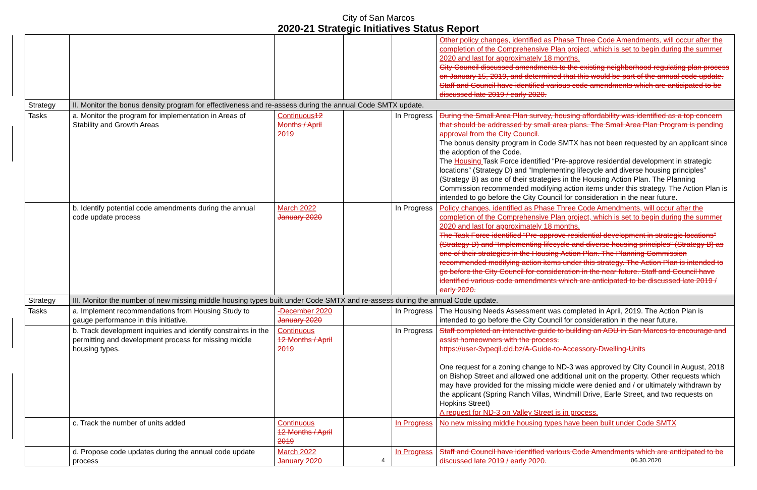City of San Marcos
2020-21 Strategic Initiatives Status Report
| | | | | | Other policy changes, identified as Phase Three Code Amendments, will occur after the completion of the Comprehensive Plan project, which is set to begin during the summer 2020 and last for approximately 18 months. City Council discussed amendments to the existing neighborhood regulating plan process on January 15, 2019, and determined that this would be part of the annual code update. Staff and Council have identified various code amendments which are anticipated to be discussed late 2019 / early 2020. |
| Strategy | II. Monitor the bonus density program for effectiveness and re-assess during the annual Code SMTX update. | | | | |
| Tasks | a. Monitor the program for implementation in Areas of Stability and Growth Areas | Continuous 12 Months / April 2019 | | In Progress | During the Small Area Plan survey, housing affordability was identified as a top concern that should be addressed by small area plans. The Small Area Plan Program is pending approval from the City Council. The bonus density program in Code SMTX has not been requested by an applicant since the adoption of the Code. The Housing Task Force identified “Pre-approve residential development in strategic locations” (Strategy D) and “Implementing lifecycle and diverse housing principles” (Strategy B) as one of their strategies in the Housing Action Plan. The Planning Commission recommended modifying action items under this strategy. The Action Plan is intended to go before the City Council for consideration in the near future. |
| | b. Identify potential code amendments during the annual code update process | March 2022 January 2020 | | In Progress | Policy changes, identified as Phase Three Code Amendments, will occur after the completion of the Comprehensive Plan project, which is set to begin during the summer 2020 and last for approximately 18 months. The Task Force identified “Pre-approve residential development in strategic locations” (Strategy D) and “Implementing lifecycle and diverse housing principles” (Strategy B) as one of their strategies in the Housing Action Plan. The Planning Commission recommended modifying action items under this strategy. The Action Plan is intended to go before the City Council for consideration in the near future. Staff and Council have identified various code amendments which are anticipated to be discussed late 2019 / early 2020. |
| Strategy | III. Monitor the number of new missing middle housing types built under Code SMTX and re-assess during the annual Code update. | | | | |
| Tasks | a. Implement recommendations from Housing Study to gauge performance in this initiative. | -December 2020 January 2020 | | In Progress | The Housing Needs Assessment was completed in April, 2019. The Action Plan is intended to go before the City Council for consideration in the near future. |
| | b. Track development inquiries and identify constraints in the permitting and development process for missing middle housing types. | Continuous 12 Months / April 2019 | | In Progress | Staff completed an interactive guide to building an ADU in San Marcos to encourage and assist homeowners with the process. https://user-3vpeqil.cld.bz/A-Guide-to-Accessory-Dwelling-Units One request for a zoning change to ND-3 was approved by City Council in August, 2018 on Bishop Street and allowed one additional unit on the property. Other requests which may have provided for the missing middle were denied and / or ultimately withdrawn by the applicant (Spring Ranch Villas, Windmill Drive, Earle Street, and two requests on Hopkins Street) A request for ND-3 on Valley Street is in process. |
| | c. Track the number of units added | Continuous 12 Months / April 2019 | | In Progress | No new missing middle housing types have been built under Code SMTX |
| | d. Propose code updates during the annual code update process | March 2022 January 2020 | | In Progress | Staff and Council have identified various Code Amendments which are anticipated to be discussed late 2019 / early 2020. |
4 06.30.2020